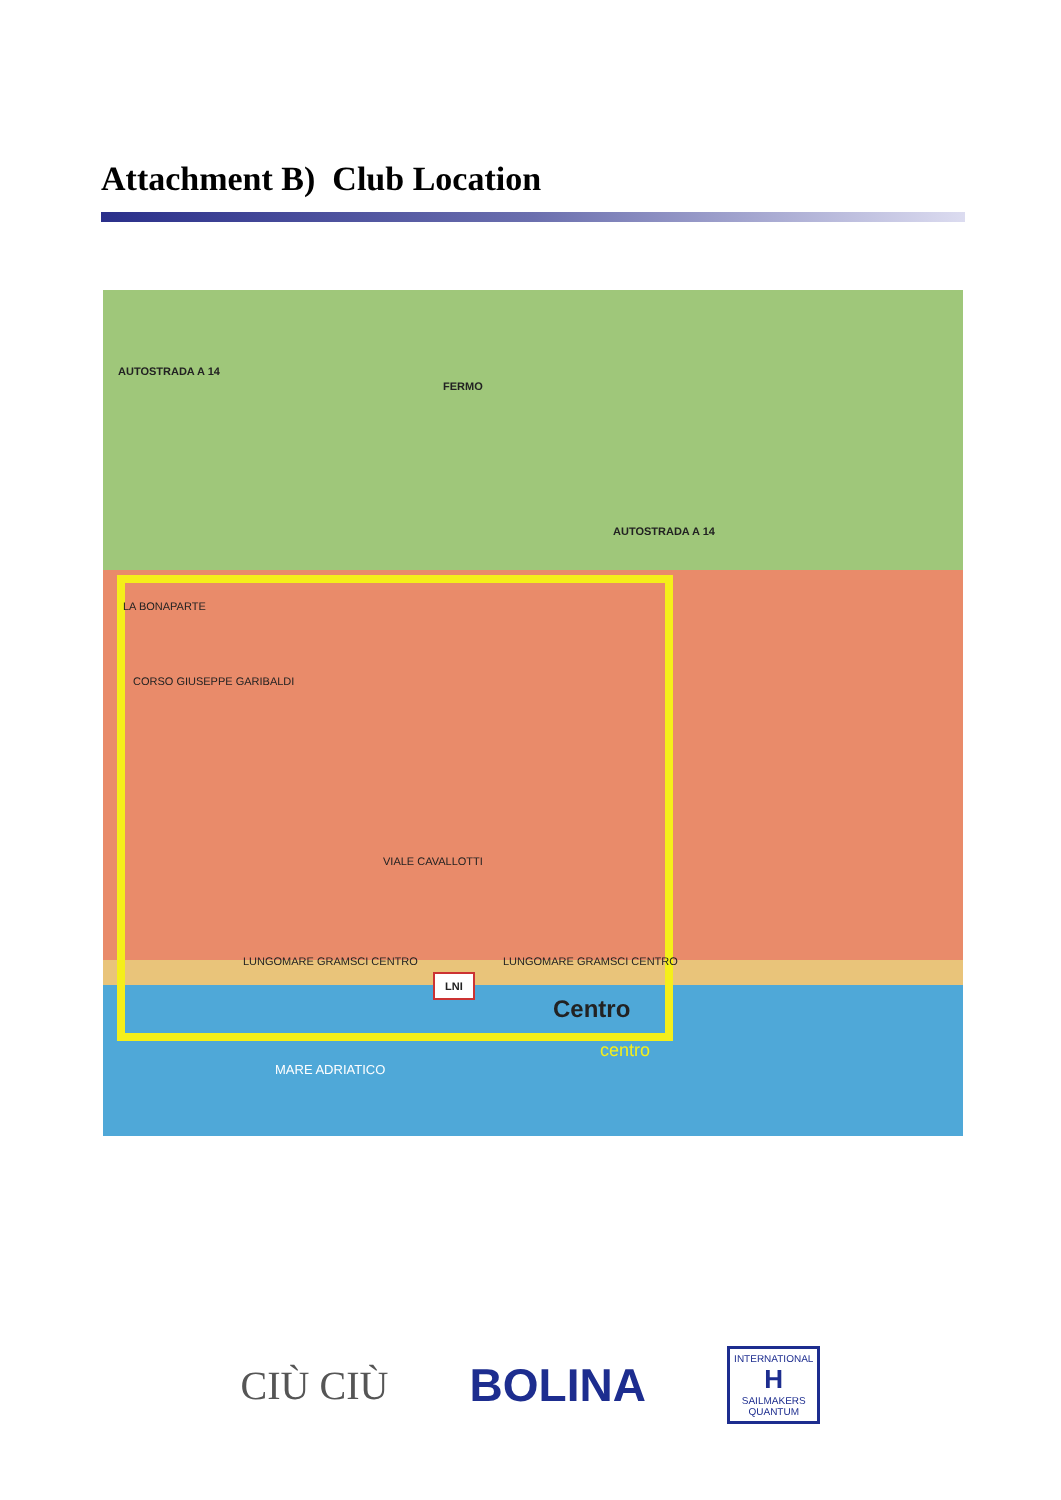Attachment B) Club Location
AUTOSTRADA A 14
FERMO
AUTOSTRADA A 14
LA BONAPARTE
CORSO GIUSEPPE GARIBALDI
VIALE CAVALLOTTI
LUNGOMARE GRAMSCI CENTRO LUNGOMARE GRAMSCI CENTRO
LNI
Centro
centro
MARE ADRIATICO
CIÙ CIÙ
BOLINA
INTERNATIONAL
H
SAILMAKERS
QUANTUM